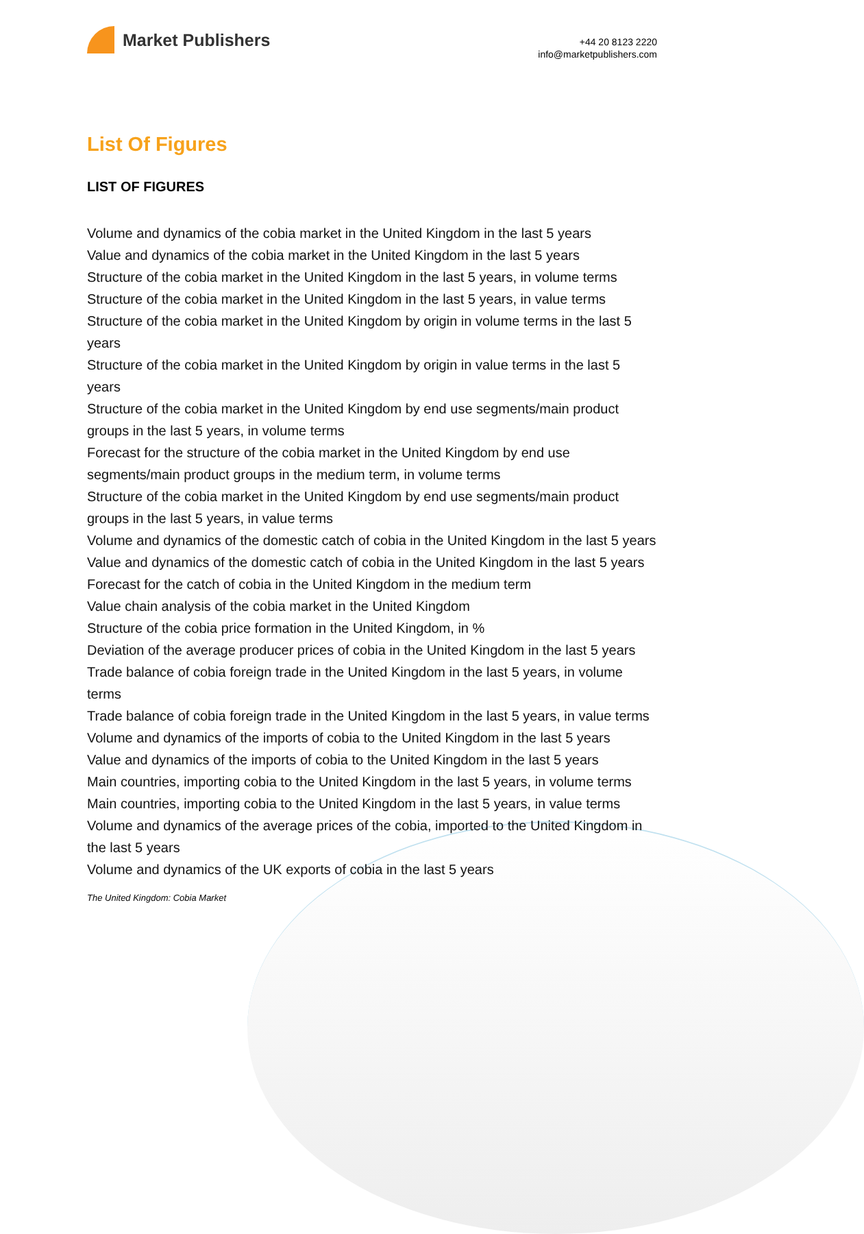Market Publishers
+44 20 8123 2220
info@marketpublishers.com
List Of Figures
LIST OF FIGURES
Volume and dynamics of the cobia market in the United Kingdom in the last 5 years
Value and dynamics of the cobia market in the United Kingdom in the last 5 years
Structure of the cobia market in the United Kingdom in the last 5 years, in volume terms
Structure of the cobia market in the United Kingdom in the last 5 years, in value terms
Structure of the cobia market in the United Kingdom by origin in volume terms in the last 5 years
Structure of the cobia market in the United Kingdom by origin in value terms in the last 5 years
Structure of the cobia market in the United Kingdom by end use segments/main product groups in the last 5 years, in volume terms
Forecast for the structure of the cobia market in the United Kingdom by end use segments/main product groups in the medium term, in volume terms
Structure of the cobia market in the United Kingdom by end use segments/main product groups in the last 5 years, in value terms
Volume and dynamics of the domestic catch of cobia in the United Kingdom in the last 5 years
Value and dynamics of the domestic catch of cobia in the United Kingdom in the last 5 years
Forecast for the catch of cobia in the United Kingdom in the medium term
Value chain analysis of the cobia market in the United Kingdom
Structure of the cobia price formation in the United Kingdom, in %
Deviation of the average producer prices of cobia in the United Kingdom in the last 5 years
Trade balance of cobia foreign trade in the United Kingdom in the last 5 years, in volume terms
Trade balance of cobia foreign trade in the United Kingdom in the last 5 years, in value terms
Volume and dynamics of the imports of cobia to the United Kingdom in the last 5 years
Value and dynamics of the imports of cobia to the United Kingdom in the last 5 years
Main countries, importing cobia to the United Kingdom in the last 5 years, in volume terms
Main countries, importing cobia to the United Kingdom in the last 5 years, in value terms
Volume and dynamics of the average prices of the cobia, imported to the United Kingdom in the last 5 years
Volume and dynamics of the UK exports of cobia in the last 5 years
The United Kingdom: Cobia Market